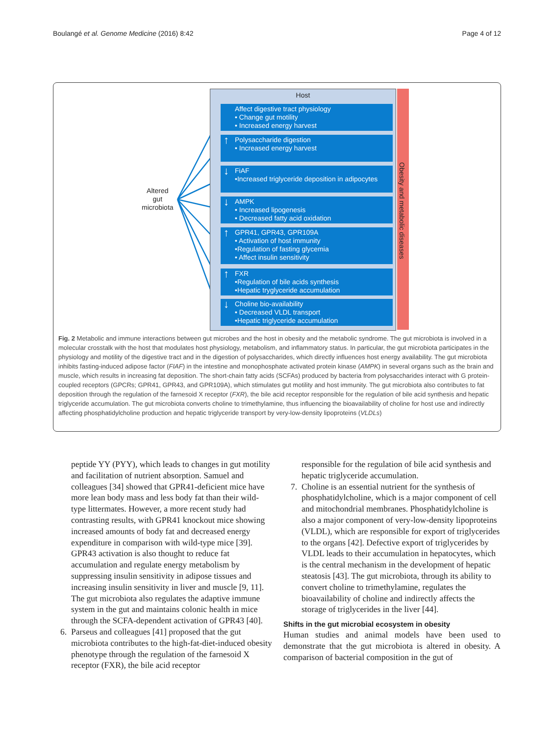Boulangé et al. Genome Medicine (2016) 8:42 Page 4 of 12
Altered
gut
microbiota
Host
Affect digestive tract physiology
• Change gut motility
• Increased energy harvest
↑ Polysaccharide digestion
• Increased energy harvest
↓ FiAF
•Increased triglyceride deposition in adipocytes
↓ AMPK
• Increased lipogenesis
• Decreased fatty acid oxidation
↑ GPR41, GPR43, GPR109A
• Activation of host immunity
•Regulation of fasting glycemia
• Affect insulin sensitivity
↑ FXR
•Regulation of bile acids synthesis
•Hepatic tryglyceride accumulation
↓ Choline bio-availability
• Decreased VLDL transport
•Hepatic triglyceride accumulation
Obesity and metabolic diseases
Fig. 2 Metabolic and immune interactions between gut microbes and the host in obesity and the metabolic syndrome. The gut microbiota is involved in a molecular crosstalk with the host that modulates host physiology, metabolism, and inflammatory status. In particular, the gut microbiota participates in the physiology and motility of the digestive tract and in the digestion of polysaccharides, which directly influences host energy availability. The gut microbiota inhibits fasting-induced adipose factor (FIAF) in the intestine and monophosphate activated protein kinase (AMPK) in several organs such as the brain and muscle, which results in increasing fat deposition. The short-chain fatty acids (SCFAs) produced by bacteria from polysaccharides interact with G protein-coupled receptors (GPCRs; GPR41, GPR43, and GPR109A), which stimulates gut motility and host immunity. The gut microbiota also contributes to fat deposition through the regulation of the farnesoid X receptor (FXR), the bile acid receptor responsible for the regulation of bile acid synthesis and hepatic triglyceride accumulation. The gut microbiota converts choline to trimethylamine, thus influencing the bioavailability of choline for host use and indirectly affecting phosphatidylcholine production and hepatic triglyceride transport by very-low-density lipoproteins (VLDLs)
peptide YY (PYY), which leads to changes in gut motility and facilitation of nutrient absorption. Samuel and colleagues [34] showed that GPR41-deficient mice have more lean body mass and less body fat than their wild-type littermates. However, a more recent study had contrasting results, with GPR41 knockout mice showing increased amounts of body fat and decreased energy expenditure in comparison with wild-type mice [39]. GPR43 activation is also thought to reduce fat accumulation and regulate energy metabolism by suppressing insulin sensitivity in adipose tissues and increasing insulin sensitivity in liver and muscle [9, 11]. The gut microbiota also regulates the adaptive immune system in the gut and maintains colonic health in mice through the SCFA-dependent activation of GPR43 [40].
6. Parseus and colleagues [41] proposed that the gut microbiota contributes to the high-fat-diet-induced obesity phenotype through the regulation of the farnesoid X receptor (FXR), the bile acid receptor
responsible for the regulation of bile acid synthesis and hepatic triglyceride accumulation.
7. Choline is an essential nutrient for the synthesis of phosphatidylcholine, which is a major component of cell and mitochondrial membranes. Phosphatidylcholine is also a major component of very-low-density lipoproteins (VLDL), which are responsible for export of triglycerides to the organs [42]. Defective export of triglycerides by VLDL leads to their accumulation in hepatocytes, which is the central mechanism in the development of hepatic steatosis [43]. The gut microbiota, through its ability to convert choline to trimethylamine, regulates the bioavailability of choline and indirectly affects the storage of triglycerides in the liver [44].
Shifts in the gut microbial ecosystem in obesity
Human studies and animal models have been used to demonstrate that the gut microbiota is altered in obesity. A comparison of bacterial composition in the gut of